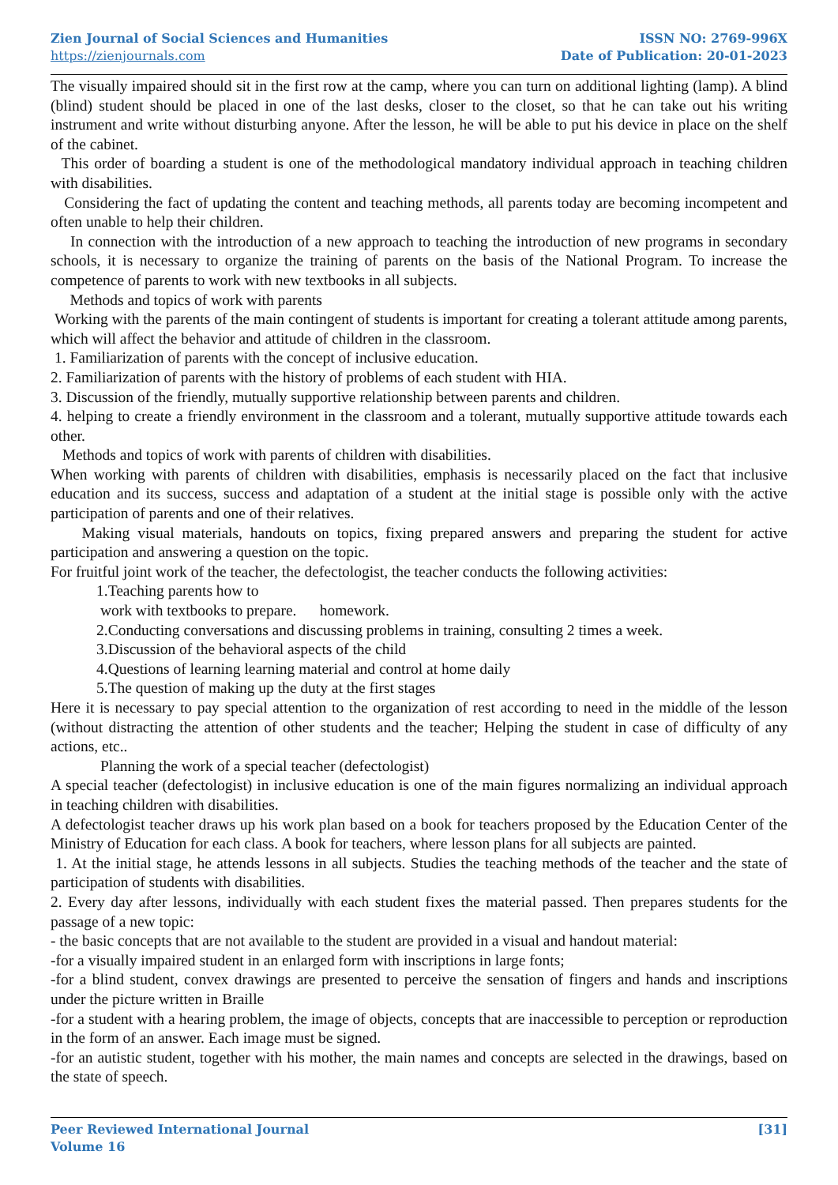Zien Journal of Social Sciences and Humanities
https://zienjournals.com
ISSN NO: 2769-996X
Date of Publication: 20-01-2023
The visually impaired should sit in the first row at the camp, where you can turn on additional lighting (lamp). A blind (blind) student should be placed in one of the last desks, closer to the closet, so that he can take out his writing instrument and write without disturbing anyone. After the lesson, he will be able to put his device in place on the shelf of the cabinet.
This order of boarding a student is one of the methodological mandatory individual approach in teaching children with disabilities.
Considering the fact of updating the content and teaching methods, all parents today are becoming incompetent and often unable to help their children.
In connection with the introduction of a new approach to teaching the introduction of new programs in secondary schools, it is necessary to organize the training of parents on the basis of the National Program. To increase the competence of parents to work with new textbooks in all subjects.
Methods and topics of work with parents
Working with the parents of the main contingent of students is important for creating a tolerant attitude among parents, which will affect the behavior and attitude of children in the classroom.
1. Familiarization of parents with the concept of inclusive education.
2. Familiarization of parents with the history of problems of each student with HIA.
3. Discussion of the friendly, mutually supportive relationship between parents and children.
4. helping to create a friendly environment in the classroom and a tolerant, mutually supportive attitude towards each other.
Methods and topics of work with parents of children with disabilities.
When working with parents of children with disabilities, emphasis is necessarily placed on the fact that inclusive education and its success, success and adaptation of a student at the initial stage is possible only with the active participation of parents and one of their relatives.
Making visual materials, handouts on topics, fixing prepared answers and preparing the student for active participation and answering a question on the topic.
For fruitful joint work of the teacher, the defectologist, the teacher conducts the following activities:
1.Teaching parents how to
work with textbooks to prepare. homework.
2.Conducting conversations and discussing problems in training, consulting 2 times a week.
3.Discussion of the behavioral aspects of the child
4.Questions of learning learning material and control at home daily
5.The question of making up the duty at the first stages
Here it is necessary to pay special attention to the organization of rest according to need in the middle of the lesson (without distracting the attention of other students and the teacher; Helping the student in case of difficulty of any actions, etc..
Planning the work of a special teacher (defectologist)
A special teacher (defectologist) in inclusive education is one of the main figures normalizing an individual approach in teaching children with disabilities.
A defectologist teacher draws up his work plan based on a book for teachers proposed by the Education Center of the Ministry of Education for each class. A book for teachers, where lesson plans for all subjects are painted.
1. At the initial stage, he attends lessons in all subjects. Studies the teaching methods of the teacher and the state of participation of students with disabilities.
2. Every day after lessons, individually with each student fixes the material passed. Then prepares students for the passage of a new topic:
- the basic concepts that are not available to the student are provided in a visual and handout material:
-for a visually impaired student in an enlarged form with inscriptions in large fonts;
-for a blind student, convex drawings are presented to perceive the sensation of fingers and hands and inscriptions under the picture written in Braille
-for a student with a hearing problem, the image of objects, concepts that are inaccessible to perception or reproduction in the form of an answer. Each image must be signed.
-for an autistic student, together with his mother, the main names and concepts are selected in the drawings, based on the state of speech.
Peer Reviewed International Journal
Volume 16
[31]